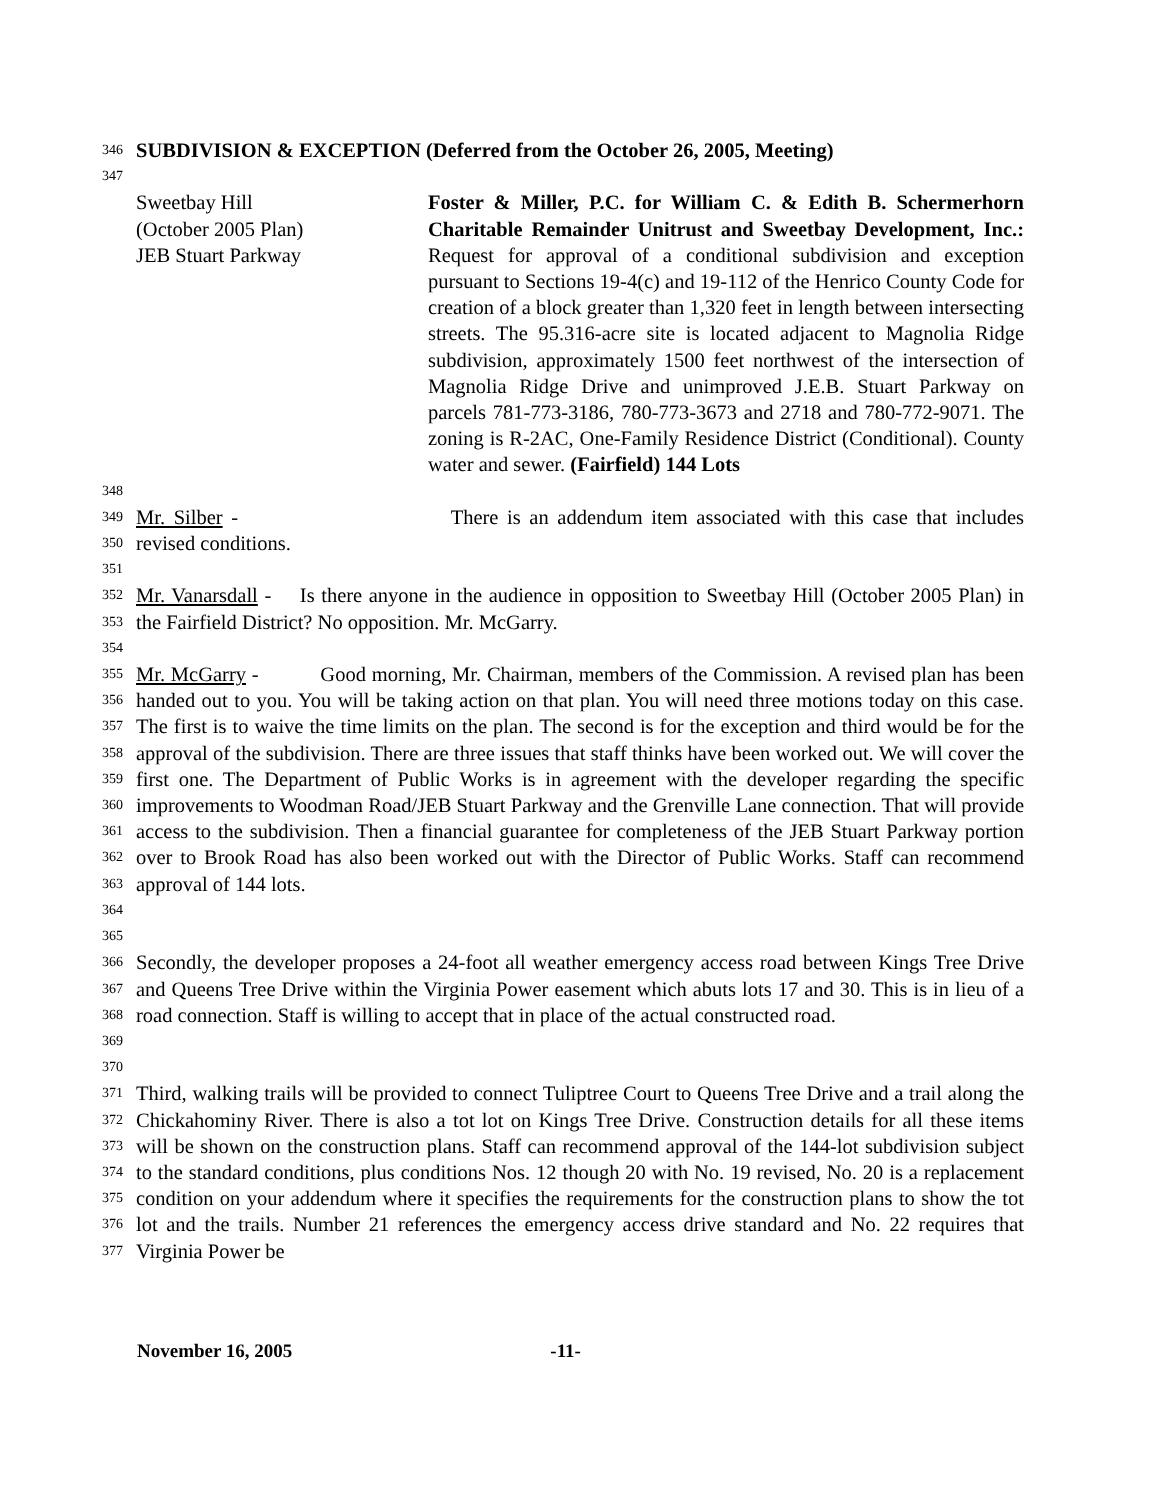346 SUBDIVISION & EXCEPTION (Deferred from the October 26, 2005, Meeting)
347
Sweetbay Hill
(October 2005 Plan)
JEB Stuart Parkway
Foster & Miller, P.C. for William C. & Edith B. Schermerhorn Charitable Remainder Unitrust and Sweetbay Development, Inc.: Request for approval of a conditional subdivision and exception pursuant to Sections 19-4(c) and 19-112 of the Henrico County Code for creation of a block greater than 1,320 feet in length between intersecting streets. The 95.316-acre site is located adjacent to Magnolia Ridge subdivision, approximately 1500 feet northwest of the intersection of Magnolia Ridge Drive and unimproved J.E.B. Stuart Parkway on parcels 781-773-3186, 780-773-3673 and 2718 and 780-772-9071. The zoning is R-2AC, One-Family Residence District (Conditional). County water and sewer. (Fairfield) 144 Lots
348
349
350 Mr. Silber - There is an addendum item associated with this case that includes revised conditions.
351
352
353 Mr. Vanarsdall - Is there anyone in the audience in opposition to Sweetbay Hill (October 2005 Plan) in the Fairfield District? No opposition. Mr. McGarry.
354
355
356
357
358
359
360
361
362
363
364 Mr. McGarry - Good morning, Mr. Chairman, members of the Commission. A revised plan has been handed out to you. You will be taking action on that plan. You will need three motions today on this case. The first is to waive the time limits on the plan. The second is for the exception and third would be for the approval of the subdivision. There are three issues that staff thinks have been worked out. We will cover the first one. The Department of Public Works is in agreement with the developer regarding the specific improvements to Woodman Road/JEB Stuart Parkway and the Grenville Lane connection. That will provide access to the subdivision. Then a financial guarantee for completeness of the JEB Stuart Parkway portion over to Brook Road has also been worked out with the Director of Public Works. Staff can recommend approval of 144 lots.
365
366
367
368
369 Secondly, the developer proposes a 24-foot all weather emergency access road between Kings Tree Drive and Queens Tree Drive within the Virginia Power easement which abuts lots 17 and 30. This is in lieu of a road connection. Staff is willing to accept that in place of the actual constructed road.
370
371
372
373
374
375
376
377 Third, walking trails will be provided to connect Tuliptree Court to Queens Tree Drive and a trail along the Chickahominy River. There is also a tot lot on Kings Tree Drive. Construction details for all these items will be shown on the construction plans. Staff can recommend approval of the 144-lot subdivision subject to the standard conditions, plus conditions Nos. 12 though 20 with No. 19 revised, No. 20 is a replacement condition on your addendum where it specifies the requirements for the construction plans to show the tot lot and the trails. Number 21 references the emergency access drive standard and No. 22 requires that Virginia Power be
November 16, 2005 -11-